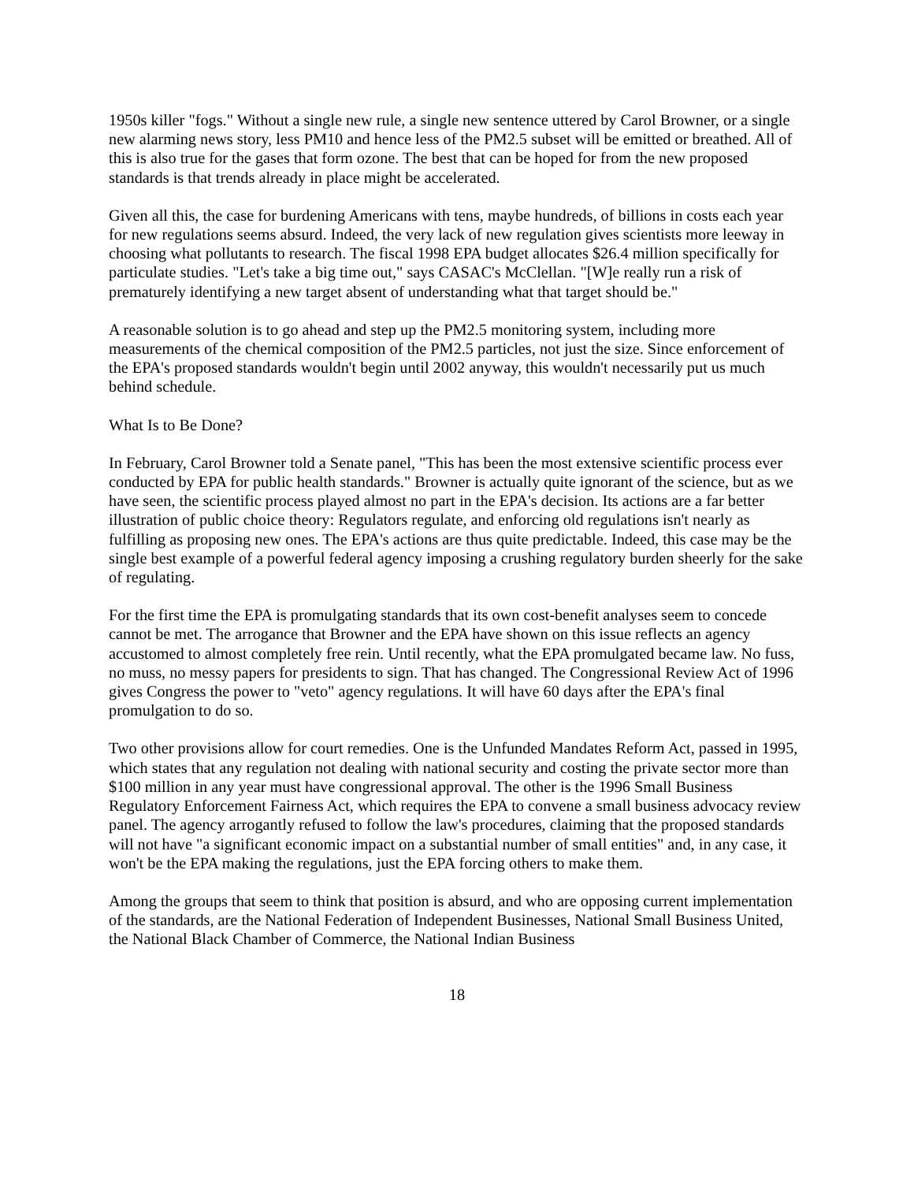1950s killer "fogs." Without a single new rule, a single new sentence uttered by Carol Browner, or a single new alarming news story, less PM10 and hence less of the PM2.5 subset will be emitted or breathed. All of this is also true for the gases that form ozone. The best that can be hoped for from the new proposed standards is that trends already in place might be accelerated.
Given all this, the case for burdening Americans with tens, maybe hundreds, of billions in costs each year for new regulations seems absurd. Indeed, the very lack of new regulation gives scientists more leeway in choosing what pollutants to research. The fiscal 1998 EPA budget allocates $26.4 million specifically for particulate studies. "Let's take a big time out," says CASAC's McClellan. "[W]e really run a risk of prematurely identifying a new target absent of understanding what that target should be."
A reasonable solution is to go ahead and step up the PM2.5 monitoring system, including more measurements of the chemical composition of the PM2.5 particles, not just the size. Since enforcement of the EPA's proposed standards wouldn't begin until 2002 anyway, this wouldn't necessarily put us much behind schedule.
What Is to Be Done?
In February, Carol Browner told a Senate panel, "This has been the most extensive scientific process ever conducted by EPA for public health standards." Browner is actually quite ignorant of the science, but as we have seen, the scientific process played almost no part in the EPA's decision. Its actions are a far better illustration of public choice theory: Regulators regulate, and enforcing old regulations isn't nearly as fulfilling as proposing new ones. The EPA's actions are thus quite predictable. Indeed, this case may be the single best example of a powerful federal agency imposing a crushing regulatory burden sheerly for the sake of regulating.
For the first time the EPA is promulgating standards that its own cost-benefit analyses seem to concede cannot be met. The arrogance that Browner and the EPA have shown on this issue reflects an agency accustomed to almost completely free rein. Until recently, what the EPA promulgated became law. No fuss, no muss, no messy papers for presidents to sign. That has changed. The Congressional Review Act of 1996 gives Congress the power to "veto" agency regulations. It will have 60 days after the EPA's final promulgation to do so.
Two other provisions allow for court remedies. One is the Unfunded Mandates Reform Act, passed in 1995, which states that any regulation not dealing with national security and costing the private sector more than $100 million in any year must have congressional approval. The other is the 1996 Small Business Regulatory Enforcement Fairness Act, which requires the EPA to convene a small business advocacy review panel. The agency arrogantly refused to follow the law's procedures, claiming that the proposed standards will not have "a significant economic impact on a substantial number of small entities" and, in any case, it won't be the EPA making the regulations, just the EPA forcing others to make them.
Among the groups that seem to think that position is absurd, and who are opposing current implementation of the standards, are the National Federation of Independent Businesses, National Small Business United, the National Black Chamber of Commerce, the National Indian Business
18